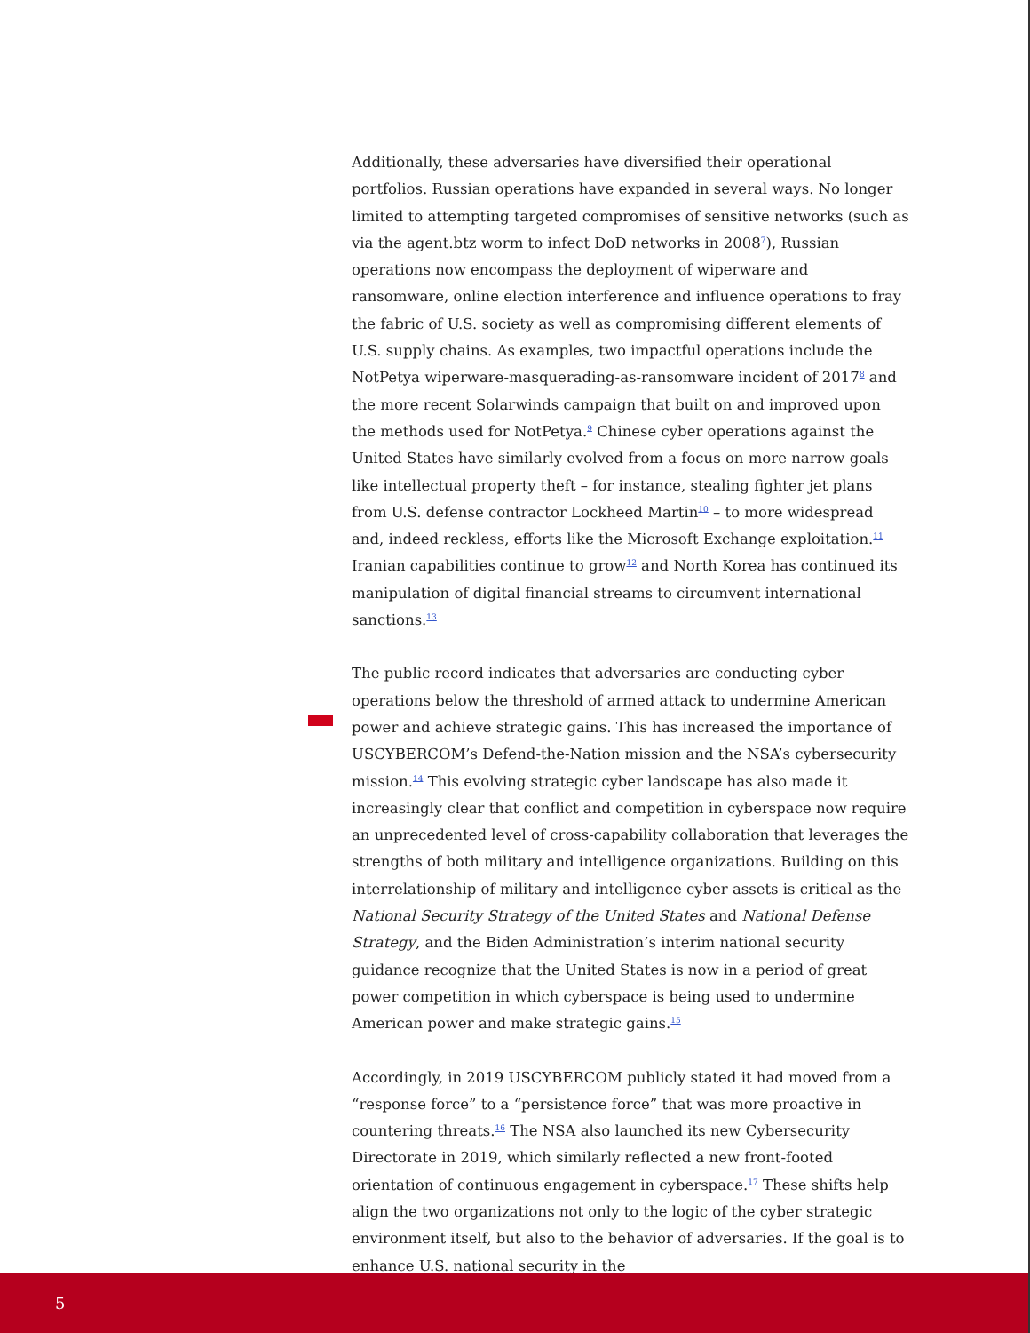Additionally, these adversaries have diversified their operational portfolios. Russian operations have expanded in several ways. No longer limited to attempting targeted compromises of sensitive networks (such as via the agent.btz worm to infect DoD networks in 2008<sup>7</sup>), Russian operations now encompass the deployment of wiperware and ransomware, online election interference and influence operations to fray the fabric of U.S. society as well as compromising different elements of U.S. supply chains. As examples, two impactful operations include the NotPetya wiperware-masquerading-as-ransomware incident of 2017<sup>8</sup> and the more recent Solarwinds campaign that built on and improved upon the methods used for NotPetya.<sup>9</sup> Chinese cyber operations against the United States have similarly evolved from a focus on more narrow goals like intellectual property theft – for instance, stealing fighter jet plans from U.S. defense contractor Lockheed Martin<sup>10</sup> – to more widespread and, indeed reckless, efforts like the Microsoft Exchange exploitation.<sup>11</sup> Iranian capabilities continue to grow<sup>12</sup> and North Korea has continued its manipulation of digital financial streams to circumvent international sanctions.<sup>13</sup>
The public record indicates that adversaries are conducting cyber operations below the threshold of armed attack to undermine American power and achieve strategic gains. This has increased the importance of USCYBERCOM’s Defend-the-Nation mission and the NSA’s cybersecurity mission.<sup>14</sup> This evolving strategic cyber landscape has also made it increasingly clear that conflict and competition in cyberspace now require an unprecedented level of cross-capability collaboration that leverages the strengths of both military and intelligence organizations. Building on this interrelationship of military and intelligence cyber assets is critical as the National Security Strategy of the United States and National Defense Strategy, and the Biden Administration’s interim national security guidance recognize that the United States is now in a period of great power competition in which cyberspace is being used to undermine American power and make strategic gains.<sup>15</sup>
Accordingly, in 2019 USCYBERCOM publicly stated it had moved from a “response force” to a “persistence force” that was more proactive in countering threats.<sup>16</sup> The NSA also launched its new Cybersecurity Directorate in 2019, which similarly reflected a new front-footed orientation of continuous engagement in cyberspace.<sup>17</sup> These shifts help align the two organizations not only to the logic of the cyber strategic environment itself, but also to the behavior of adversaries. If the goal is to enhance U.S. national security in the
5